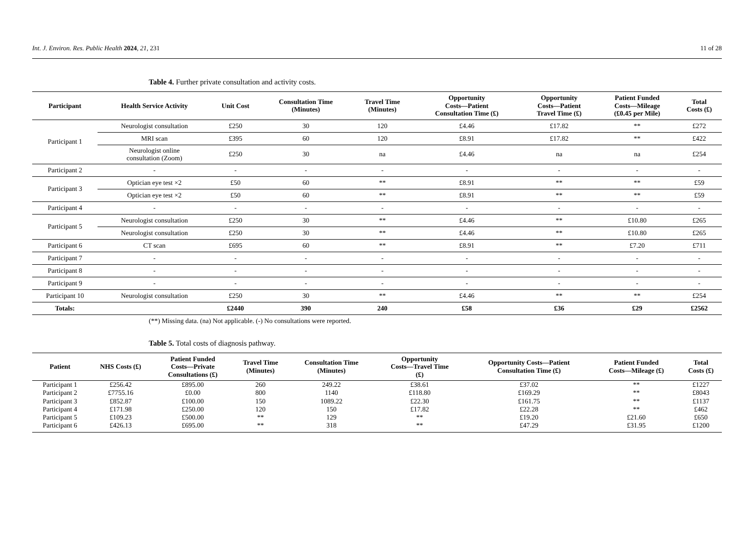Int. J. Environ. Res. Public Health 2024, 21, 231 11 of 28
Table 4. Further private consultation and activity costs.
| Participant | Health Service Activity | Unit Cost | Consultation Time (Minutes) | Travel Time (Minutes) | Opportunity Costs—Patient Consultation Time (£) | Opportunity Costs—Patient Travel Time (£) | Patient Funded Costs—Mileage (£0.45 per Mile) | Total Costs (£) |
| --- | --- | --- | --- | --- | --- | --- | --- | --- |
| Participant 1 | Neurologist consultation | £250 | 30 | 120 | £4.46 | £17.82 | ** | £272 |
| | MRI scan | £395 | 60 | 120 | £8.91 | £17.82 | ** | £422 |
| | Neurologist online consultation (Zoom) | £250 | 30 | na | £4.46 | na | na | £254 |
| Participant 2 | - | - | - | - | - | - | - | - |
| Participant 3 | Optician eye test ×2 | £50 | 60 | ** | £8.91 | ** | ** | £59 |
| | Optician eye test ×2 | £50 | 60 | ** | £8.91 | ** | ** | £59 |
| Participant 4 | - | - | - | - | - | - | - | - |
| Participant 5 | Neurologist consultation | £250 | 30 | ** | £4.46 | ** | £10.80 | £265 |
| | Neurologist consultation | £250 | 30 | ** | £4.46 | ** | £10.80 | £265 |
| Participant 6 | CT scan | £695 | 60 | ** | £8.91 | ** | £7.20 | £711 |
| Participant 7 | - | - | - | - | - | - | - | - |
| Participant 8 | - | - | - | - | - | - | - | - |
| Participant 9 | - | - | - | - | - | - | - | - |
| Participant 10 | Neurologist consultation | £250 | 30 | ** | £4.46 | ** | ** | £254 |
| Totals: | | £2440 | 390 | 240 | £58 | £36 | £29 | £2562 |
(**) Missing data. (na) Not applicable. (-) No consultations were reported.
Table 5. Total costs of diagnosis pathway.
| Patient | NHS Costs (£) | Patient Funded Costs—Private Consultations (£) | Travel Time (Minutes) | Consultation Time (Minutes) | Opportunity Costs—Travel Time (£) | Opportunity Costs—Patient Consultation Time (£) | Patient Funded Costs—Mileage (£) | Total Costs (£) |
| --- | --- | --- | --- | --- | --- | --- | --- | --- |
| Participant 1 | £256.42 | £895.00 | 260 | 249.22 | £38.61 | £37.02 | ** | £1227 |
| Participant 2 | £7755.16 | £0.00 | 800 | 1140 | £118.80 | £169.29 | ** | £8043 |
| Participant 3 | £852.87 | £100.00 | 150 | 1089.22 | £22.30 | £161.75 | ** | £1137 |
| Participant 4 | £171.98 | £250.00 | 120 | 150 | £17.82 | £22.28 | ** | £462 |
| Participant 5 | £109.23 | £500.00 | ** | 129 | ** | £19.20 | £21.60 | £650 |
| Participant 6 | £426.13 | £695.00 | ** | 318 | ** | £47.29 | £31.95 | £1200 |